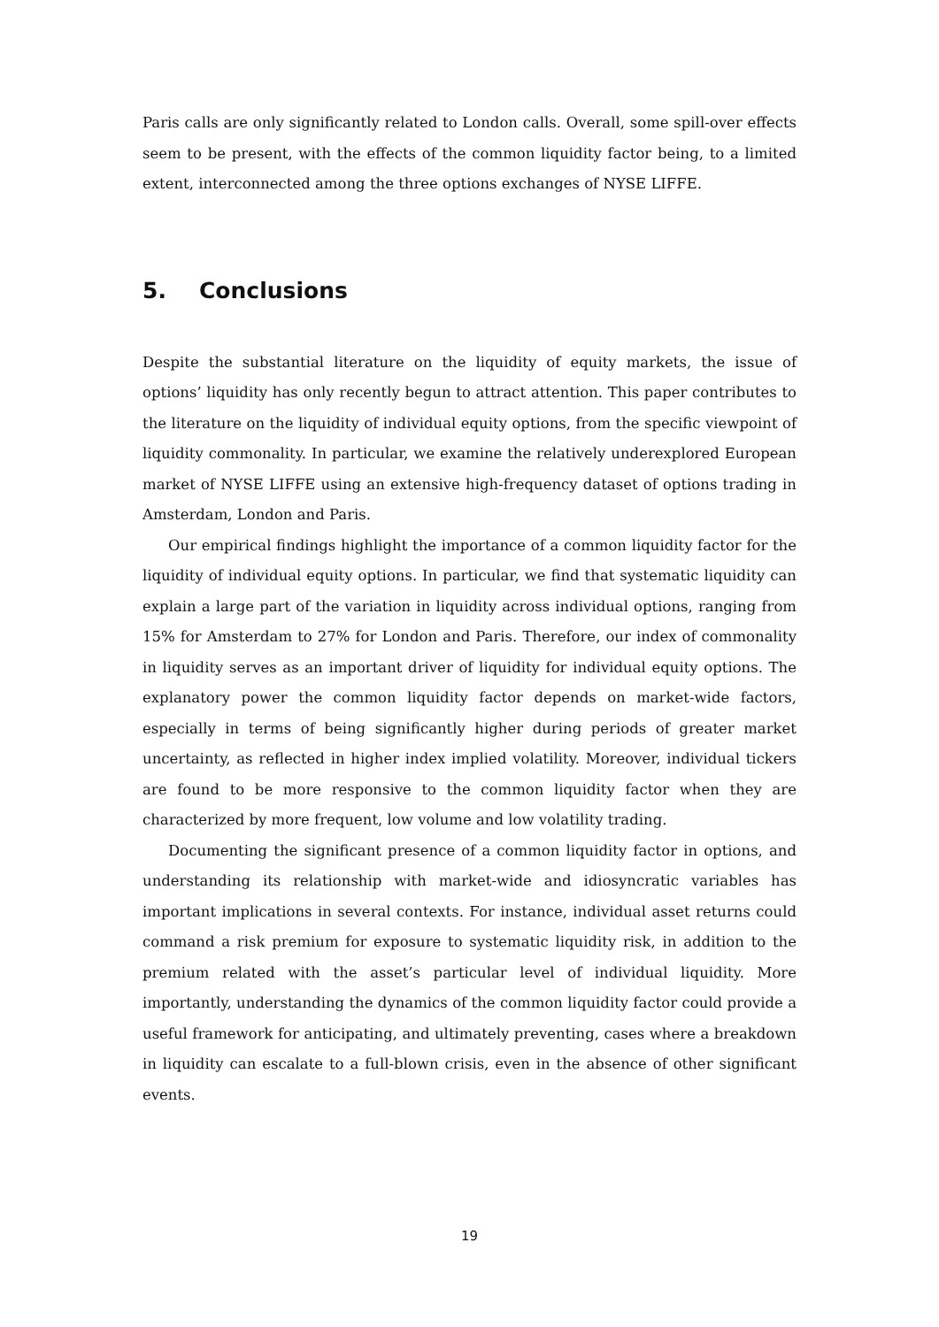Paris calls are only significantly related to London calls. Overall, some spill-over effects seem to be present, with the effects of the common liquidity factor being, to a limited extent, interconnected among the three options exchanges of NYSE LIFFE.
5. Conclusions
Despite the substantial literature on the liquidity of equity markets, the issue of options’ liquidity has only recently begun to attract attention. This paper contributes to the literature on the liquidity of individual equity options, from the specific viewpoint of liquidity commonality. In particular, we examine the relatively underexplored European market of NYSE LIFFE using an extensive high-frequency dataset of options trading in Amsterdam, London and Paris.
Our empirical findings highlight the importance of a common liquidity factor for the liquidity of individual equity options. In particular, we find that systematic liquidity can explain a large part of the variation in liquidity across individual options, ranging from 15% for Amsterdam to 27% for London and Paris. Therefore, our index of commonality in liquidity serves as an important driver of liquidity for individual equity options. The explanatory power the common liquidity factor depends on market-wide factors, especially in terms of being significantly higher during periods of greater market uncertainty, as reflected in higher index implied volatility. Moreover, individual tickers are found to be more responsive to the common liquidity factor when they are characterized by more frequent, low volume and low volatility trading.
Documenting the significant presence of a common liquidity factor in options, and understanding its relationship with market-wide and idiosyncratic variables has important implications in several contexts. For instance, individual asset returns could command a risk premium for exposure to systematic liquidity risk, in addition to the premium related with the asset’s particular level of individual liquidity. More importantly, understanding the dynamics of the common liquidity factor could provide a useful framework for anticipating, and ultimately preventing, cases where a breakdown in liquidity can escalate to a full-blown crisis, even in the absence of other significant events.
19